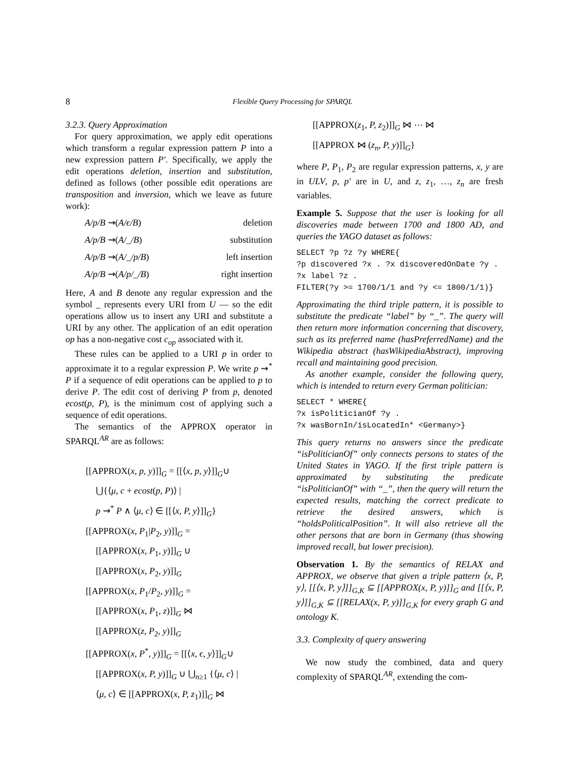8 Flexible Query Processing for SPARQL
3.2.3. Query Approximation
For query approximation, we apply edit operations which transform a regular expression pattern P into a new expression pattern P′. Specifically, we apply the edit operations deletion, insertion and substitution, defined as follows (other possible edit operations are transposition and inversion, which we leave as future work):
A/p/B ⇝(A/ϵ/B) deletion
A/p/B ⇝(A/_/B) substitution
A/p/B ⇝(A/_/p/B) left insertion
A/p/B ⇝(A/p/_/B) right insertion
Here, A and B denote any regular expression and the symbol _ represents every URI from U — so the edit operations allow us to insert any URI and substitute a URI by any other. The application of an edit operation op has a non-negative cost c<sub>op</sub> associated with it.
These rules can be applied to a URI p in order to approximate it to a regular expression P. We write p ⇝<sup>*</sup> P if a sequence of edit operations can be applied to p to derive P. The edit cost of deriving P from p, denoted ecost(p, P), is the minimum cost of applying such a sequence of edit operations.
The semantics of the APPROX operator in SPARQL<sup>AR</sup> are as follows:
[[APPROX(x, p, y)]]<sub>G</sub> = [[⟨x, p, y⟩]]<sub>G</sub>∪
⋃{⟨μ, c + ecost(p, P)⟩ |
p ⇝<sup>*</sup> P ∧ ⟨μ, c⟩ ∈ [[⟨x, P, y⟩]]<sub>G</sub>}
[[APPROX(x, P<sub>1</sub>|P<sub>2</sub>, y)]]<sub>G</sub> =
[[APPROX(x, P<sub>1</sub>, y)]]<sub>G</sub> ∪
[[APPROX(x, P<sub>2</sub>, y)]]<sub>G</sub>
[[APPROX(x, P<sub>1</sub>/P<sub>2</sub>, y)]]<sub>G</sub> =
[[APPROX(x, P<sub>1</sub>, z)]]<sub>G</sub> ⋈
[[APPROX(z, P<sub>2</sub>, y)]]<sub>G</sub>
[[APPROX(x, P<sup>*</sup>, y)]]<sub>G</sub> = [[⟨x, ϵ, y⟩]]<sub>G</sub>∪
[[APPROX(x, P, y)]]<sub>G</sub> ∪ ⋃<sub>n≥1</sub> {⟨μ, c⟩ |
⟨μ, c⟩ ∈ [[APPROX(x, P, z<sub>1</sub>)]]<sub>G</sub> ⋈
[[APPROX(z<sub>1</sub>, P, z<sub>2</sub>)]]<sub>G</sub> ⋈ ⋯ ⋈
[[APPROX ⋈ (z<sub>n</sub>, P, y)]]<sub>G</sub>}
where P, P<sub>1</sub>, P<sub>2</sub> are regular expression patterns, x, y are in ULV, p, p′ are in U, and z, z<sub>1</sub>, …, z<sub>n</sub> are fresh variables.
Example 5. Suppose that the user is looking for all discoveries made between 1700 and 1800 AD, and queries the YAGO dataset as follows:
SELECT ?p ?z ?y WHERE{
?p discovered ?x . ?x discoveredOnDate ?y .
?x label ?z .
FILTER(?y >= 1700/1/1 and ?y <= 1800/1/1)}
Approximating the third triple pattern, it is possible to substitute the predicate “label” by “_”. The query will then return more information concerning that discovery, such as its preferred name (hasPreferredName) and the Wikipedia abstract (hasWikipediaAbstract), improving recall and maintaining good precision.
As another example, consider the following query, which is intended to return every German politician:
SELECT * WHERE{
?x isPoliticianOf ?y .
?x wasBornIn/isLocatedIn* <Germany>}
This query returns no answers since the predicate “isPoliticianOf” only connects persons to states of the United States in YAGO. If the first triple pattern is approximated by substituting the predicate “isPoliticianOf” with “_”, then the query will return the expected results, matching the correct predicate to retrieve the desired answers, which is “holdsPoliticalPosition”. It will also retrieve all the other persons that are born in Germany (thus showing improved recall, but lower precision).
Observation 1. By the semantics of RELAX and APPROX, we observe that given a triple pattern ⟨x, P, y⟩, [[⟨x, P, y⟩]]<sub>G,K</sub> ⊆ [[APPROX(x, P, y)]]<sub>G</sub> and [[⟨x, P, y⟩]]<sub>G,K</sub> ⊆ [[RELAX(x, P, y)]]<sub>G,K</sub> for every graph G and ontology K.
3.3. Complexity of query answering
We now study the combined, data and query complexity of SPARQL<sup>AR</sup>, extending the com-